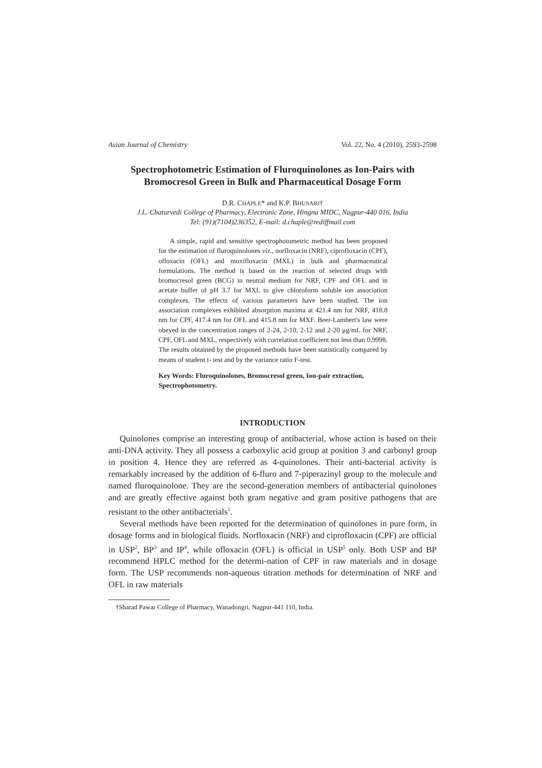Asian Journal of Chemistry Vol. 22, No. 4 (2010), 2593-2598
Spectrophotometric Estimation of Fluroquinolones as Ion-Pairs with Bromocresol Green in Bulk and Pharmaceutical Dosage Form
D.R. CHAPLE* and K.P. BHUSARI†
J.L. Chaturvedi College of Pharmacy, Electronic Zone, Hingna MIDC, Nagpur-440 016, India
Tel: (91)(7104)236352, E-mail: d.chaple@rediffmail.com
A simple, rapid and sensitive spectrophotometric method has been proposed for the estimation of fluroquinolones viz., norfloxacin (NRF), ciprofloxacin (CPF), ofloxacin (OFL) and moxifloxacin (MXL) in bulk and pharmaceutical formulations. The method is based on the reaction of selected drugs with bromocresol green (BCG) in neutral medium for NRF, CPF and OFL and in acetate buffer of pH 3.7 for MXL to give chloroform soluble ion association complexes. The effects of various parameters have been studied. The ion association complexes exhibited absorption maxima at 421.4 nm for NRF, 418.8 nm for CPF, 417.4 nm for OFL and 415.8 nm for MXF. Beer-Lambert's law were obeyed in the concentration ranges of 2-24, 2-10, 2-12 and 2-20 μg/mL for NRF, CPF, OFL and MXL, respectively with correlation coefficient not less than 0.9998. The results obtained by the proposed methods have been statistically compared by means of student t- test and by the variance ratio F-test.
Key Words: Fluroquinolones, Bromocresol green, Ion-pair extraction, Spectrophotometry.
INTRODUCTION
Quinolones comprise an interesting group of antibacterial, whose action is based on their anti-DNA activity. They all possess a carboxylic acid group at position 3 and carbonyl group in position 4. Hence they are referred as 4-quinolones. Their anti-bacterial activity is remarkably increased by the addition of 6-fluro and 7-piperazinyl group to the molecule and named fluroquinolone. They are the second-generation members of antibacterial quinolones and are greatly effective against both gram negative and gram positive pathogens that are resistant to the other antibacterials<sup>1</sup>.
Several methods have been reported for the determination of quinolones in pure form, in dosage forms and in biological fluids. Norfloxacin (NRF) and ciprofloxacin (CPF) are official in USP<sup>2</sup>, BP<sup>3</sup> and IP<sup>4</sup>, while ofloxacin (OFL) is official in USP<sup>5</sup> only. Both USP and BP recommend HPLC method for the determi-nation of CPF in raw materials and in dosage form. The USP recommends non-aqueous titration methods for determination of NRF and OFL in raw materials
†Sharad Pawar College of Pharmacy, Wanadongri, Nagpur-441 110, India.